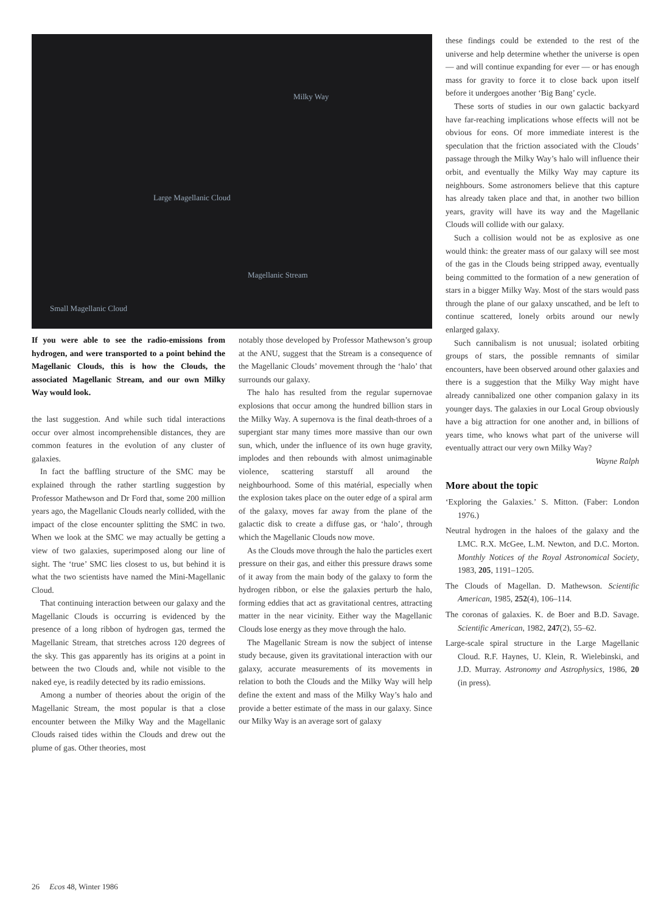Milky Way
Large Magellanic Cloud
Magellanic Stream
Small Magellanic Cloud
these findings could be extended to the rest of the universe and help determine whether the universe is open — and will continue expanding for ever — or has enough mass for gravity to force it to close back upon itself before it undergoes another ‘Big Bang’ cycle.
These sorts of studies in our own galactic backyard have far-reaching implications whose effects will not be obvious for eons. Of more immediate interest is the speculation that the friction associated with the Clouds’ passage through the Milky Way’s halo will influence their orbit, and eventually the Milky Way may capture its neighbours. Some astronomers believe that this capture has already taken place and that, in another two billion years, gravity will have its way and the Magellanic Clouds will collide with our galaxy.
Such a collision would not be as explosive as one would think: the greater mass of our galaxy will see most of the gas in the Clouds being stripped away, eventually being committed to the formation of a new generation of stars in a bigger Milky Way. Most of the stars would pass through the plane of our galaxy unscathed, and be left to continue scattered, lonely orbits around our newly enlarged galaxy.
Such cannibalism is not unusual; isolated orbiting groups of stars, the possible remnants of similar encounters, have been observed around other galaxies and there is a suggestion that the Milky Way might have already cannibalized one other companion galaxy in its younger days. The galaxies in our Local Group obviously have a big attraction for one another and, in billions of years time, who knows what part of the universe will eventually attract our very own Milky Way?
Wayne Ralph
More about the topic
‘Exploring the Galaxies.’ S. Mitton. (Faber: London 1976.)
Neutral hydrogen in the haloes of the galaxy and the LMC. R.X. McGee, L.M. Newton, and D.C. Morton. Monthly Notices of the Royal Astronomical Society, 1983, 205, 1191–1205.
The Clouds of Magellan. D. Mathewson. Scientific American, 1985, 252(4), 106–114.
The coronas of galaxies. K. de Boer and B.D. Savage. Scientific American, 1982, 247(2), 55–62.
Large-scale spiral structure in the Large Magellanic Cloud. R.F. Haynes, U. Klein, R. Wielebinski, and J.D. Murray. Astronomy and Astrophysics, 1986, 20 (in press).
If you were able to see the radio-emissions from hydrogen, and were transported to a point behind the Magellanic Clouds, this is how the Clouds, the associated Magellanic Stream, and our own Milky Way would look.
the last suggestion. And while such tidal interactions occur over almost incomprehensible distances, they are common features in the evolution of any cluster of galaxies.
In fact the baffling structure of the SMC may be explained through the rather startling suggestion by Professor Mathewson and Dr Ford that, some 200 million years ago, the Magellanic Clouds nearly collided, with the impact of the close encounter splitting the SMC in two. When we look at the SMC we may actually be getting a view of two galaxies, superimposed along our line of sight. The ‘true’ SMC lies closest to us, but behind it is what the two scientists have named the Mini-Magellanic Cloud.
That continuing interaction between our galaxy and the Magellanic Clouds is occurring is evidenced by the presence of a long ribbon of hydrogen gas, termed the Magellanic Stream, that stretches across 120 degrees of the sky. This gas apparently has its origins at a point in between the two Clouds and, while not visible to the naked eye, is readily detected by its radio emissions.
Among a number of theories about the origin of the Magellanic Stream, the most popular is that a close encounter between the Milky Way and the Magellanic Clouds raised tides within the Clouds and drew out the plume of gas. Other theories, most
notably those developed by Professor Mathewson’s group at the ANU, suggest that the Stream is a consequence of the Magellanic Clouds’ movement through the ‘halo’ that surrounds our galaxy.
The halo has resulted from the regular supernovae explosions that occur among the hundred billion stars in the Milky Way. A supernova is the final death-throes of a supergiant star many times more massive than our own sun, which, under the influence of its own huge gravity, implodes and then rebounds with almost unimaginable violence, scattering starstuff all around the neighbourhood. Some of this matérial, especially when the explosion takes place on the outer edge of a spiral arm of the galaxy, moves far away from the plane of the galactic disk to create a diffuse gas, or ‘halo’, through which the Magellanic Clouds now move.
As the Clouds move through the halo the particles exert pressure on their gas, and either this pressure draws some of it away from the main body of the galaxy to form the hydrogen ribbon, or else the galaxies perturb the halo, forming eddies that act as gravitational centres, attracting matter in the near vicinity. Either way the Magellanic Clouds lose energy as they move through the halo.
The Magellanic Stream is now the subject of intense study because, given its gravitational interaction with our galaxy, accurate measurements of its movements in relation to both the Clouds and the Milky Way will help define the extent and mass of the Milky Way’s halo and provide a better estimate of the mass in our galaxy. Since our Milky Way is an average sort of galaxy
26 Ecos 48, Winter 1986